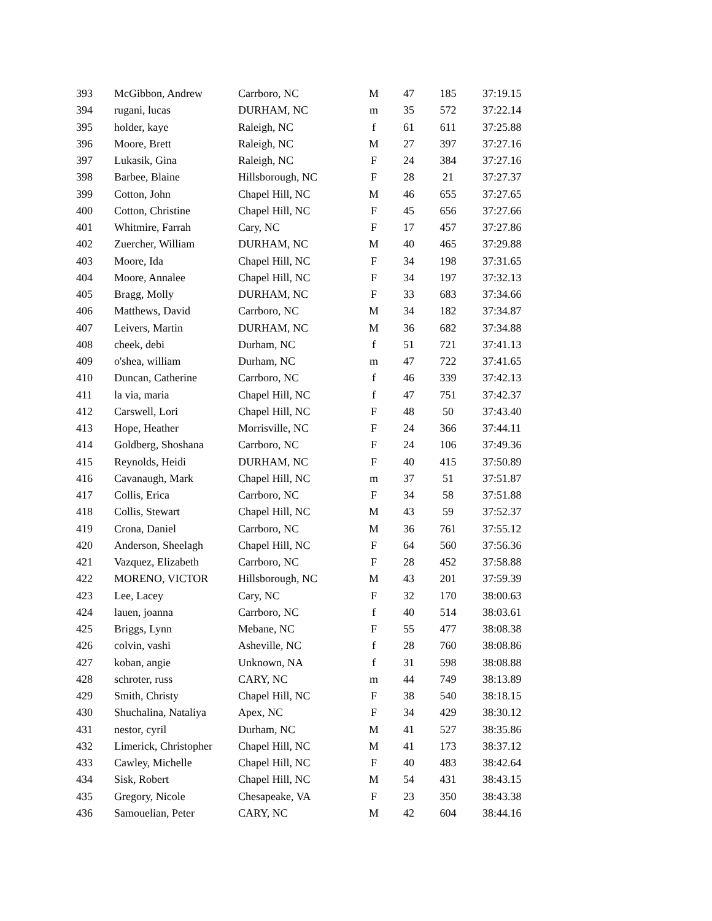| 393 | McGibbon, Andrew | Carrboro, NC | M | 47 | 185 | 37:19.15 |
| 394 | rugani, lucas | DURHAM, NC | m | 35 | 572 | 37:22.14 |
| 395 | holder, kaye | Raleigh, NC | f | 61 | 611 | 37:25.88 |
| 396 | Moore, Brett | Raleigh, NC | M | 27 | 397 | 37:27.16 |
| 397 | Lukasik, Gina | Raleigh, NC | F | 24 | 384 | 37:27.16 |
| 398 | Barbee, Blaine | Hillsborough, NC | F | 28 | 21 | 37:27.37 |
| 399 | Cotton, John | Chapel Hill, NC | M | 46 | 655 | 37:27.65 |
| 400 | Cotton, Christine | Chapel Hill, NC | F | 45 | 656 | 37:27.66 |
| 401 | Whitmire, Farrah | Cary, NC | F | 17 | 457 | 37:27.86 |
| 402 | Zuercher, William | DURHAM, NC | M | 40 | 465 | 37:29.88 |
| 403 | Moore, Ida | Chapel Hill, NC | F | 34 | 198 | 37:31.65 |
| 404 | Moore, Annalee | Chapel Hill, NC | F | 34 | 197 | 37:32.13 |
| 405 | Bragg, Molly | DURHAM, NC | F | 33 | 683 | 37:34.66 |
| 406 | Matthews, David | Carrboro, NC | M | 34 | 182 | 37:34.87 |
| 407 | Leivers, Martin | DURHAM, NC | M | 36 | 682 | 37:34.88 |
| 408 | cheek, debi | Durham, NC | f | 51 | 721 | 37:41.13 |
| 409 | o'shea, william | Durham, NC | m | 47 | 722 | 37:41.65 |
| 410 | Duncan, Catherine | Carrboro, NC | f | 46 | 339 | 37:42.13 |
| 411 | la via, maria | Chapel Hill, NC | f | 47 | 751 | 37:42.37 |
| 412 | Carswell, Lori | Chapel Hill, NC | F | 48 | 50 | 37:43.40 |
| 413 | Hope, Heather | Morrisville, NC | F | 24 | 366 | 37:44.11 |
| 414 | Goldberg, Shoshana | Carrboro, NC | F | 24 | 106 | 37:49.36 |
| 415 | Reynolds, Heidi | DURHAM, NC | F | 40 | 415 | 37:50.89 |
| 416 | Cavanaugh, Mark | Chapel Hill, NC | m | 37 | 51 | 37:51.87 |
| 417 | Collis, Erica | Carrboro, NC | F | 34 | 58 | 37:51.88 |
| 418 | Collis, Stewart | Chapel Hill, NC | M | 43 | 59 | 37:52.37 |
| 419 | Crona, Daniel | Carrboro, NC | M | 36 | 761 | 37:55.12 |
| 420 | Anderson, Sheelagh | Chapel Hill, NC | F | 64 | 560 | 37:56.36 |
| 421 | Vazquez, Elizabeth | Carrboro, NC | F | 28 | 452 | 37:58.88 |
| 422 | MORENO, VICTOR | Hillsborough, NC | M | 43 | 201 | 37:59.39 |
| 423 | Lee, Lacey | Cary, NC | F | 32 | 170 | 38:00.63 |
| 424 | lauen, joanna | Carrboro, NC | f | 40 | 514 | 38:03.61 |
| 425 | Briggs, Lynn | Mebane, NC | F | 55 | 477 | 38:08.38 |
| 426 | colvin, vashi | Asheville, NC | f | 28 | 760 | 38:08.86 |
| 427 | koban, angie | Unknown, NA | f | 31 | 598 | 38:08.88 |
| 428 | schroter, russ | CARY, NC | m | 44 | 749 | 38:13.89 |
| 429 | Smith, Christy | Chapel Hill, NC | F | 38 | 540 | 38:18.15 |
| 430 | Shuchalina, Nataliya | Apex, NC | F | 34 | 429 | 38:30.12 |
| 431 | nestor, cyril | Durham, NC | M | 41 | 527 | 38:35.86 |
| 432 | Limerick, Christopher | Chapel Hill, NC | M | 41 | 173 | 38:37.12 |
| 433 | Cawley, Michelle | Chapel Hill, NC | F | 40 | 483 | 38:42.64 |
| 434 | Sisk, Robert | Chapel Hill, NC | M | 54 | 431 | 38:43.15 |
| 435 | Gregory, Nicole | Chesapeake, VA | F | 23 | 350 | 38:43.38 |
| 436 | Samouelian, Peter | CARY, NC | M | 42 | 604 | 38:44.16 |